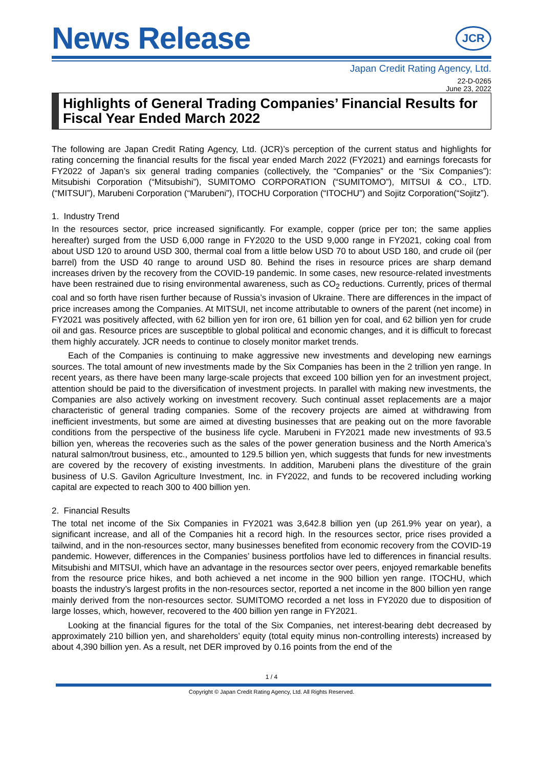News Release
JCR
Japan Credit Rating Agency, Ltd.
22-D-0265
June 23, 2022
Highlights of General Trading Companies’ Financial Results for Fiscal Year Ended March 2022
The following are Japan Credit Rating Agency, Ltd. (JCR)’s perception of the current status and highlights for rating concerning the financial results for the fiscal year ended March 2022 (FY2021) and earnings forecasts for FY2022 of Japan’s six general trading companies (collectively, the “Companies” or the “Six Companies”): Mitsubishi Corporation (“Mitsubishi”), SUMITOMO CORPORATION (“SUMITOMO”), MITSUI & CO., LTD. (“MITSUI”), Marubeni Corporation (“Marubeni”), ITOCHU Corporation (“ITOCHU”) and Sojitz Corporation(“Sojitz”).
1. Industry Trend
In the resources sector, price increased significantly. For example, copper (price per ton; the same applies hereafter) surged from the USD 6,000 range in FY2020 to the USD 9,000 range in FY2021, coking coal from about USD 120 to around USD 300, thermal coal from a little below USD 70 to about USD 180, and crude oil (per barrel) from the USD 40 range to around USD 80. Behind the rises in resource prices are sharp demand increases driven by the recovery from the COVID-19 pandemic. In some cases, new resource-related investments have been restrained due to rising environmental awareness, such as CO<sub>2</sub> reductions. Currently, prices of thermal coal and so forth have risen further because of Russia’s invasion of Ukraine. There are differences in the impact of price increases among the Companies. At MITSUI, net income attributable to owners of the parent (net income) in FY2021 was positively affected, with 62 billion yen for iron ore, 61 billion yen for coal, and 62 billion yen for crude oil and gas. Resource prices are susceptible to global political and economic changes, and it is difficult to forecast them highly accurately. JCR needs to continue to closely monitor market trends.
Each of the Companies is continuing to make aggressive new investments and developing new earnings sources. The total amount of new investments made by the Six Companies has been in the 2 trillion yen range. In recent years, as there have been many large-scale projects that exceed 100 billion yen for an investment project, attention should be paid to the diversification of investment projects. In parallel with making new investments, the Companies are also actively working on investment recovery. Such continual asset replacements are a major characteristic of general trading companies. Some of the recovery projects are aimed at withdrawing from inefficient investments, but some are aimed at divesting businesses that are peaking out on the more favorable conditions from the perspective of the business life cycle. Marubeni in FY2021 made new investments of 93.5 billion yen, whereas the recoveries such as the sales of the power generation business and the North America’s natural salmon/trout business, etc., amounted to 129.5 billion yen, which suggests that funds for new investments are covered by the recovery of existing investments. In addition, Marubeni plans the divestiture of the grain business of U.S. Gavilon Agriculture Investment, Inc. in FY2022, and funds to be recovered including working capital are expected to reach 300 to 400 billion yen.
2. Financial Results
The total net income of the Six Companies in FY2021 was 3,642.8 billion yen (up 261.9% year on year), a significant increase, and all of the Companies hit a record high. In the resources sector, price rises provided a tailwind, and in the non-resources sector, many businesses benefited from economic recovery from the COVID-19 pandemic. However, differences in the Companies’ business portfolios have led to differences in financial results. Mitsubishi and MITSUI, which have an advantage in the resources sector over peers, enjoyed remarkable benefits from the resource price hikes, and both achieved a net income in the 900 billion yen range. ITOCHU, which boasts the industry’s largest profits in the non-resources sector, reported a net income in the 800 billion yen range mainly derived from the non-resources sector. SUMITOMO recorded a net loss in FY2020 due to disposition of large losses, which, however, recovered to the 400 billion yen range in FY2021.
Looking at the financial figures for the total of the Six Companies, net interest-bearing debt decreased by approximately 210 billion yen, and shareholders’ equity (total equity minus non-controlling interests) increased by about 4,390 billion yen. As a result, net DER improved by 0.16 points from the end of the
1 / 4
Copyright © Japan Credit Rating Agency, Ltd. All Rights Reserved.